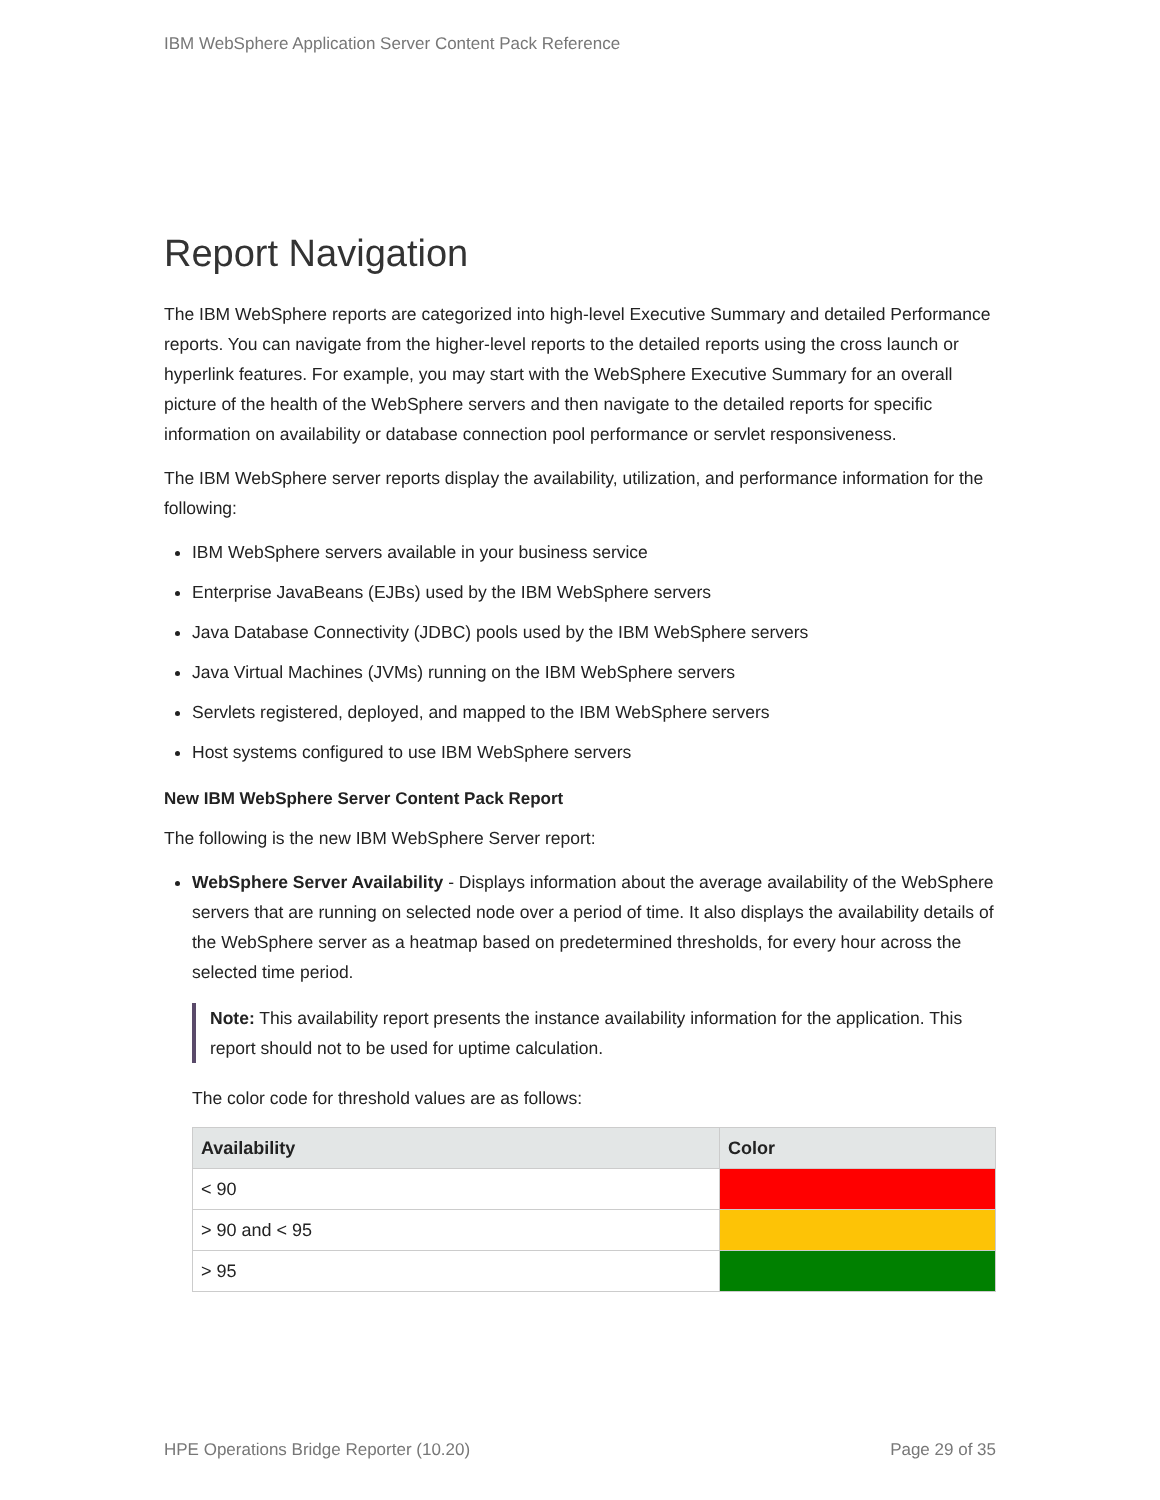IBM WebSphere Application Server Content Pack Reference
Report Navigation
The IBM WebSphere reports are categorized into high-level Executive Summary and detailed Performance reports. You can navigate from the higher-level reports to the detailed reports using the cross launch or hyperlink features. For example, you may start with the WebSphere Executive Summary for an overall picture of the health of the WebSphere servers and then navigate to the detailed reports for specific information on availability or database connection pool performance or servlet responsiveness.
The IBM WebSphere server reports display the availability, utilization, and performance information for the following:
IBM WebSphere servers available in your business service
Enterprise JavaBeans (EJBs) used by the IBM WebSphere servers
Java Database Connectivity (JDBC) pools used by the IBM WebSphere servers
Java Virtual Machines (JVMs) running on the IBM WebSphere servers
Servlets registered, deployed, and mapped to the IBM WebSphere servers
Host systems configured to use IBM WebSphere servers
New IBM WebSphere Server Content Pack Report
The following is the new IBM WebSphere Server report:
WebSphere Server Availability - Displays information about the average availability of the WebSphere servers that are running on selected node over a period of time. It also displays the availability details of the WebSphere server as a heatmap based on predetermined thresholds, for every hour across the selected time period.
Note: This availability report presents the instance availability information for the application. This report should not to be used for uptime calculation.
The color code for threshold values are as follows:
| Availability | Color |
| --- | --- |
| < 90 | |
| > 90 and < 95 | |
| > 95 | |
HPE Operations Bridge Reporter (10.20) Page 29 of 35